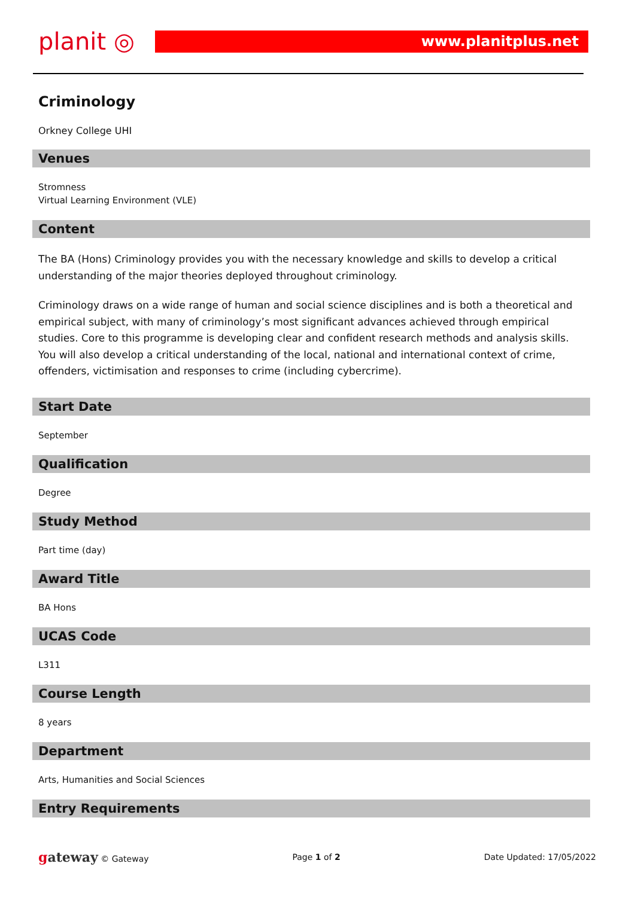planit ◎
www.planitplus.net
Criminology
Orkney College UHI
Venues
Stromness
Virtual Learning Environment (VLE)
Content
The BA (Hons) Criminology provides you with the necessary knowledge and skills to develop a critical understanding of the major theories deployed throughout criminology.
Criminology draws on a wide range of human and social science disciplines and is both a theoretical and empirical subject, with many of criminology’s most significant advances achieved through empirical studies. Core to this programme is developing clear and confident research methods and analysis skills. You will also develop a critical understanding of the local, national and international context of crime, offenders, victimisation and responses to crime (including cybercrime).
Start Date
September
Qualification
Degree
Study Method
Part time (day)
Award Title
BA Hons
UCAS Code
L311
Course Length
8 years
Department
Arts, Humanities and Social Sciences
Entry Requirements
gateway © Gateway Page 1 of 2 Date Updated: 17/05/2022